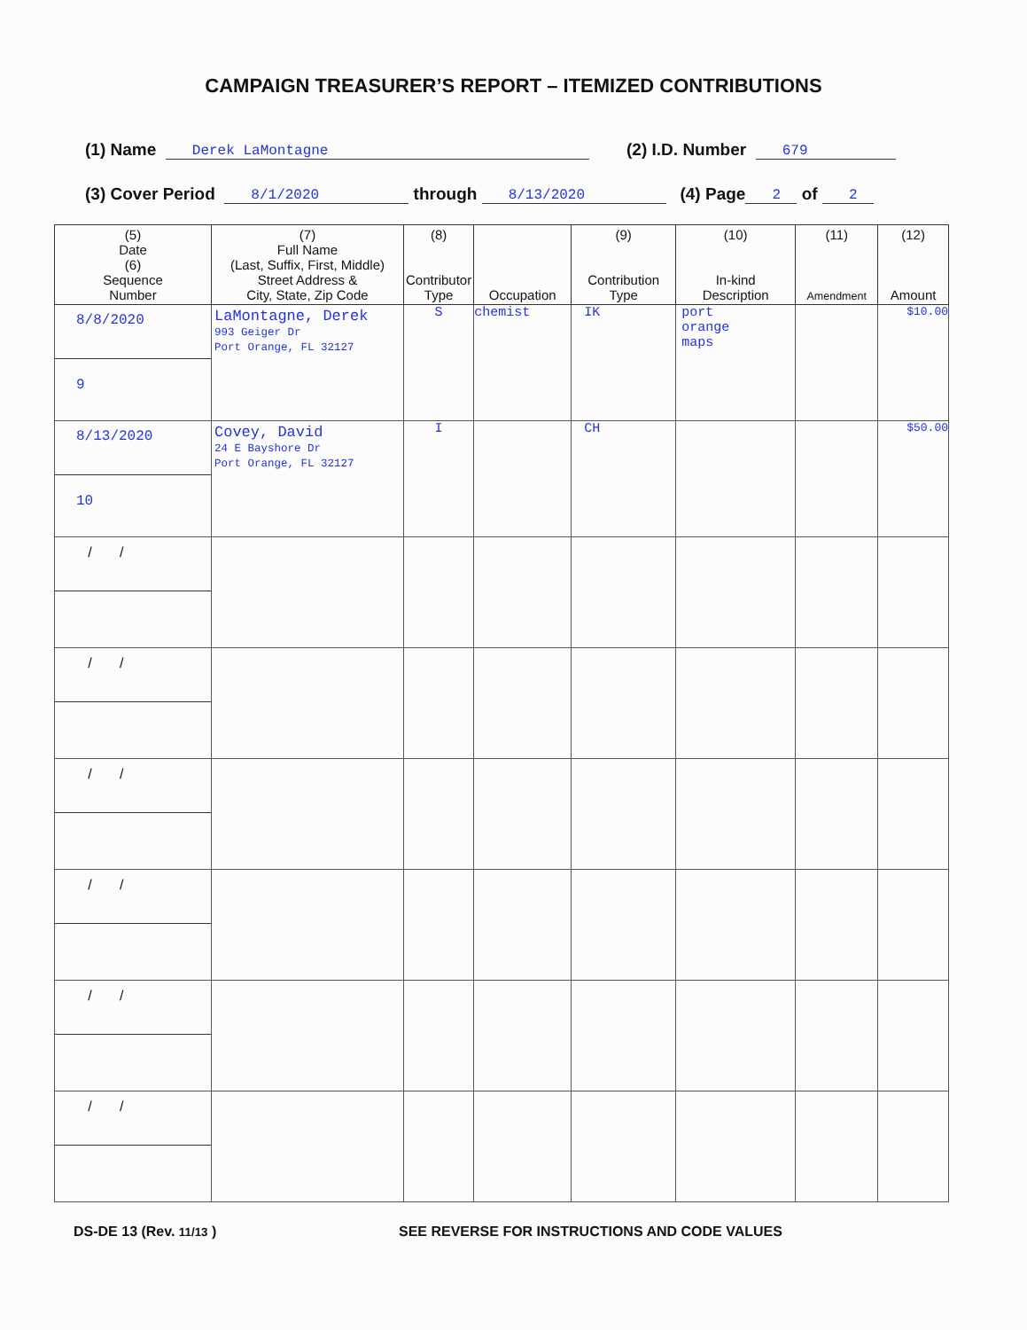CAMPAIGN TREASURER’S REPORT – ITEMIZED CONTRIBUTIONS
(1) Name Derek LaMontagne (2) I.D. Number 679
(3) Cover Period 8/1/2020 through 8/13/2020 (4) Page 2 of 2
| (5) Date (6) Sequence Number | (7) Full Name (Last, Suffix, First, Middle) Street Address & City, State, Zip Code | (8) Contributor Type | Occupation | (9) Contribution Type | (10) In-kind Description | (11) Amendment | (12) Amount |
| --- | --- | --- | --- | --- | --- | --- | --- |
| 8/8/2020 9 | LaMontagne, Derek 993 Geiger Dr Port Orange, FL 32127 | S | chemist | IK | port orange maps | | $10.00 |
| 8/13/2020 10 | Covey, David 24 E Bayshore Dr Port Orange, FL 32127 | I | | CH | | | $50.00 |
| / / | | | | | | | |
| / / | | | | | | | |
| / / | | | | | | | |
| / / | | | | | | | |
| / / | | | | | | | |
| / / | | | | | | | |
DS-DE 13 (Rev. 11/13 )
SEE REVERSE FOR INSTRUCTIONS AND CODE VALUES